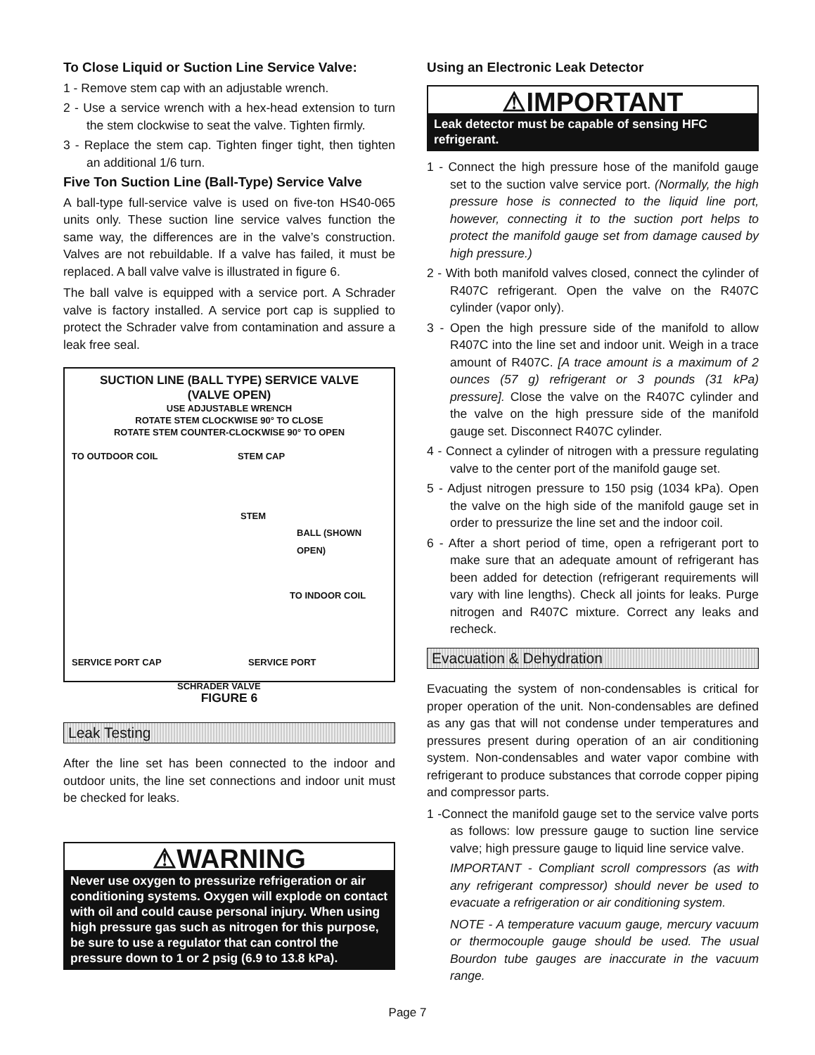To Close Liquid or Suction Line Service Valve:
1 - Remove stem cap with an adjustable wrench.
2 - Use a service wrench with a hex-head extension to turn the stem clockwise to seat the valve. Tighten firmly.
3 - Replace the stem cap. Tighten finger tight, then tighten an additional 1/6 turn.
Five Ton Suction Line (Ball-Type) Service Valve
A ball-type full-service valve is used on five-ton HS40-065 units only. These suction line service valves function the same way, the differences are in the valve’s construction. Valves are not rebuildable. If a valve has failed, it must be replaced. A ball valve valve is illustrated in figure 6.
The ball valve is equipped with a service port. A Schrader valve is factory installed. A service port cap is supplied to protect the Schrader valve from contamination and assure a leak free seal.
SUCTION LINE (BALL TYPE) SERVICE VALVE
(VALVE OPEN)
USE ADJUSTABLE WRENCH
ROTATE STEM CLOCKWISE 90° TO CLOSE
ROTATE STEM COUNTER-CLOCKWISE 90° TO OPEN
TO OUTDOOR COIL STEM CAP
STEM
BALL (SHOWN OPEN)
TO INDOOR COIL
SERVICE PORT CAP SERVICE PORT
SCHRADER VALVE
FIGURE 6
Leak Testing
After the line set has been connected to the indoor and outdoor units, the line set connections and indoor unit must be checked for leaks.
⚠WARNING
Never use oxygen to pressurize refrigeration or air conditioning systems. Oxygen will explode on contact with oil and could cause personal injury. When using high pressure gas such as nitrogen for this purpose, be sure to use a regulator that can control the pressure down to 1 or 2 psig (6.9 to 13.8 kPa).
Using an Electronic Leak Detector
⚠IMPORTANT
Leak detector must be capable of sensing HFC refrigerant.
1 - Connect the high pressure hose of the manifold gauge set to the suction valve service port. (Normally, the high pressure hose is connected to the liquid line port, however, connecting it to the suction port helps to protect the manifold gauge set from damage caused by high pressure.)
2 - With both manifold valves closed, connect the cylinder of R407C refrigerant. Open the valve on the R407C cylinder (vapor only).
3 - Open the high pressure side of the manifold to allow R407C into the line set and indoor unit. Weigh in a trace amount of R407C. [A trace amount is a maximum of 2 ounces (57 g) refrigerant or 3 pounds (31 kPa) pressure]. Close the valve on the R407C cylinder and the valve on the high pressure side of the manifold gauge set. Disconnect R407C cylinder.
4 - Connect a cylinder of nitrogen with a pressure regulating valve to the center port of the manifold gauge set.
5 - Adjust nitrogen pressure to 150 psig (1034 kPa). Open the valve on the high side of the manifold gauge set in order to pressurize the line set and the indoor coil.
6 - After a short period of time, open a refrigerant port to make sure that an adequate amount of refrigerant has been added for detection (refrigerant requirements will vary with line lengths). Check all joints for leaks. Purge nitrogen and R407C mixture. Correct any leaks and recheck.
Evacuation & Dehydration
Evacuating the system of non-condensables is critical for proper operation of the unit. Non-condensables are defined as any gas that will not condense under temperatures and pressures present during operation of an air conditioning system. Non-condensables and water vapor combine with refrigerant to produce substances that corrode copper piping and compressor parts.
1 -Connect the manifold gauge set to the service valve ports as follows: low pressure gauge to suction line service valve; high pressure gauge to liquid line service valve.
IMPORTANT - Compliant scroll compressors (as with any refrigerant compressor) should never be used to evacuate a refrigeration or air conditioning system.
NOTE - A temperature vacuum gauge, mercury vacuum or thermocouple gauge should be used. The usual Bourdon tube gauges are inaccurate in the vacuum range.
Page 7